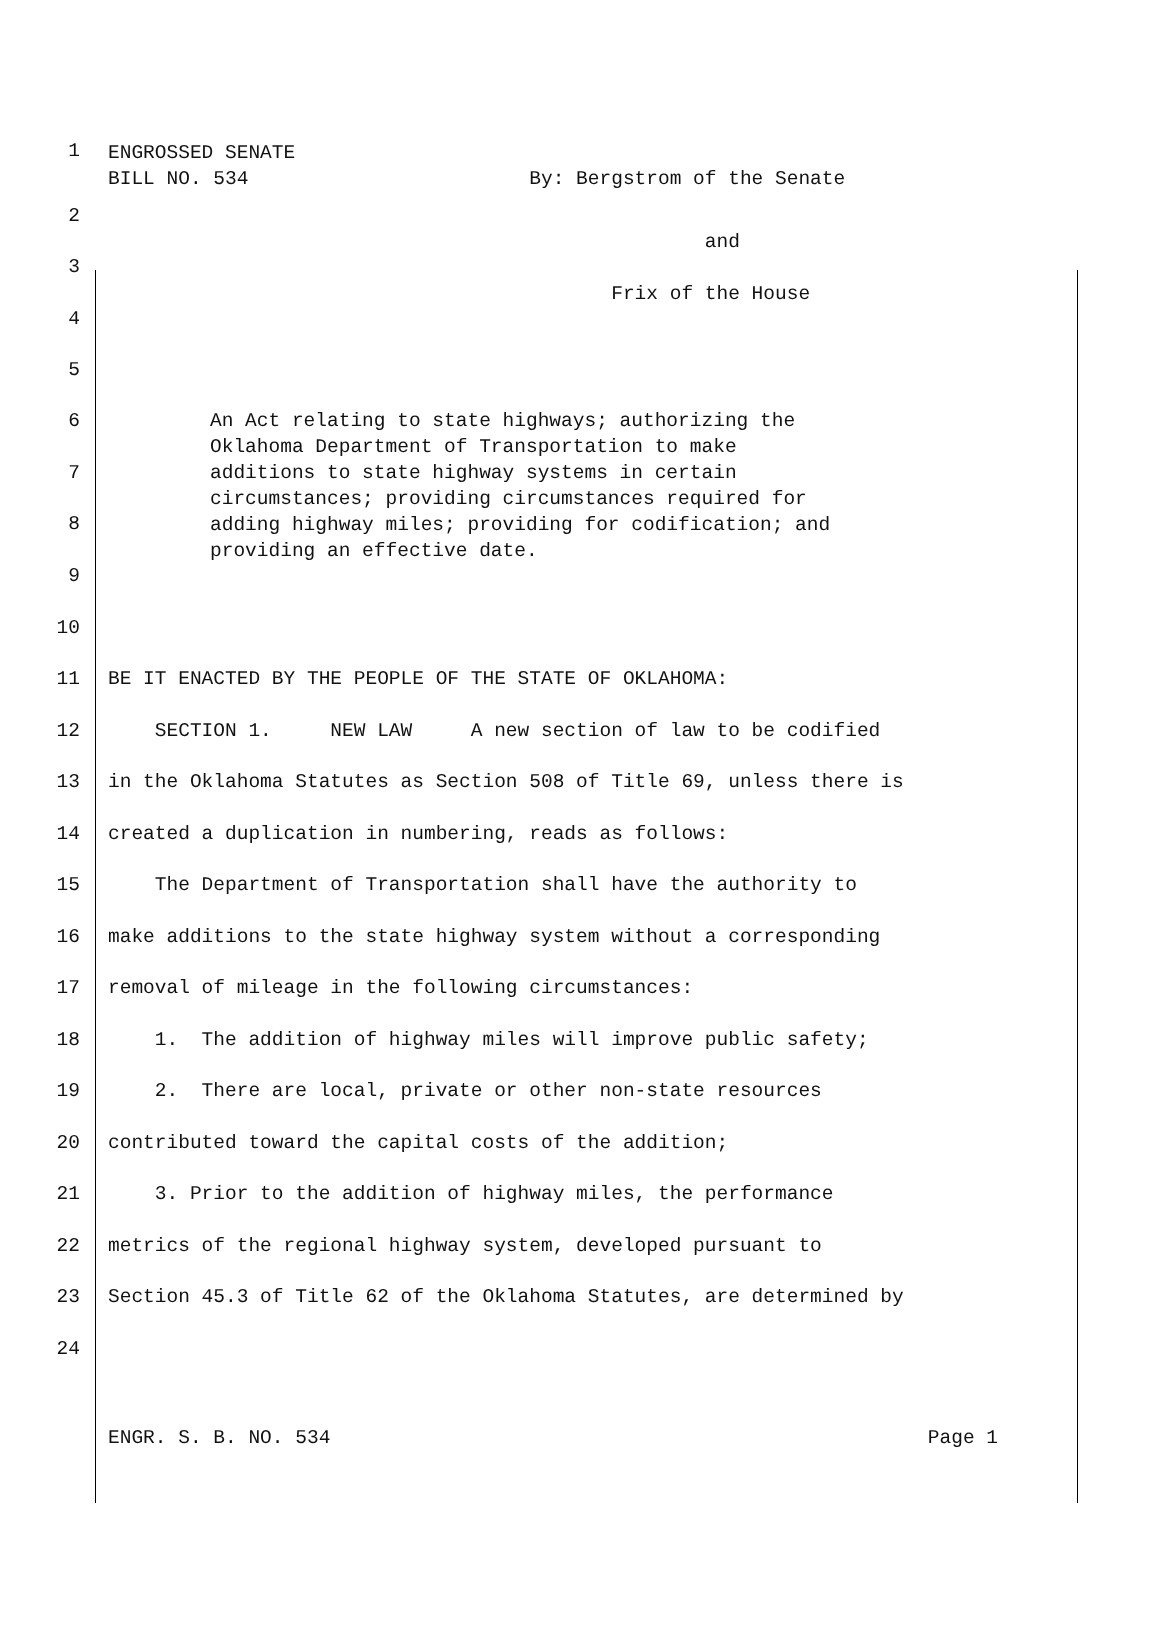1
ENGROSSED SENATE BILL NO. 534 By: Bergstrom of the Senate
2
3
and
4
Frix of the House
5
6
7
8
9
An Act relating to state highways; authorizing the Oklahoma Department of Transportation to make additions to state highway systems in certain circumstances; providing circumstances required for adding highway miles; providing for codification; and providing an effective date.
10
11
BE IT ENACTED BY THE PEOPLE OF THE STATE OF OKLAHOMA:
12
SECTION 1. NEW LAW A new section of law to be codified
13
in the Oklahoma Statutes as Section 508 of Title 69, unless there is
14
created a duplication in numbering, reads as follows:
15
The Department of Transportation shall have the authority to
16
make additions to the state highway system without a corresponding
17
removal of mileage in the following circumstances:
18
1. The addition of highway miles will improve public safety;
19
2. There are local, private or other non-state resources
20
contributed toward the capital costs of the addition;
21
3. Prior to the addition of highway miles, the performance
22
metrics of the regional highway system, developed pursuant to
23
Section 45.3 of Title 62 of the Oklahoma Statutes, are determined by
24
ENGR. S. B. NO. 534 Page 1